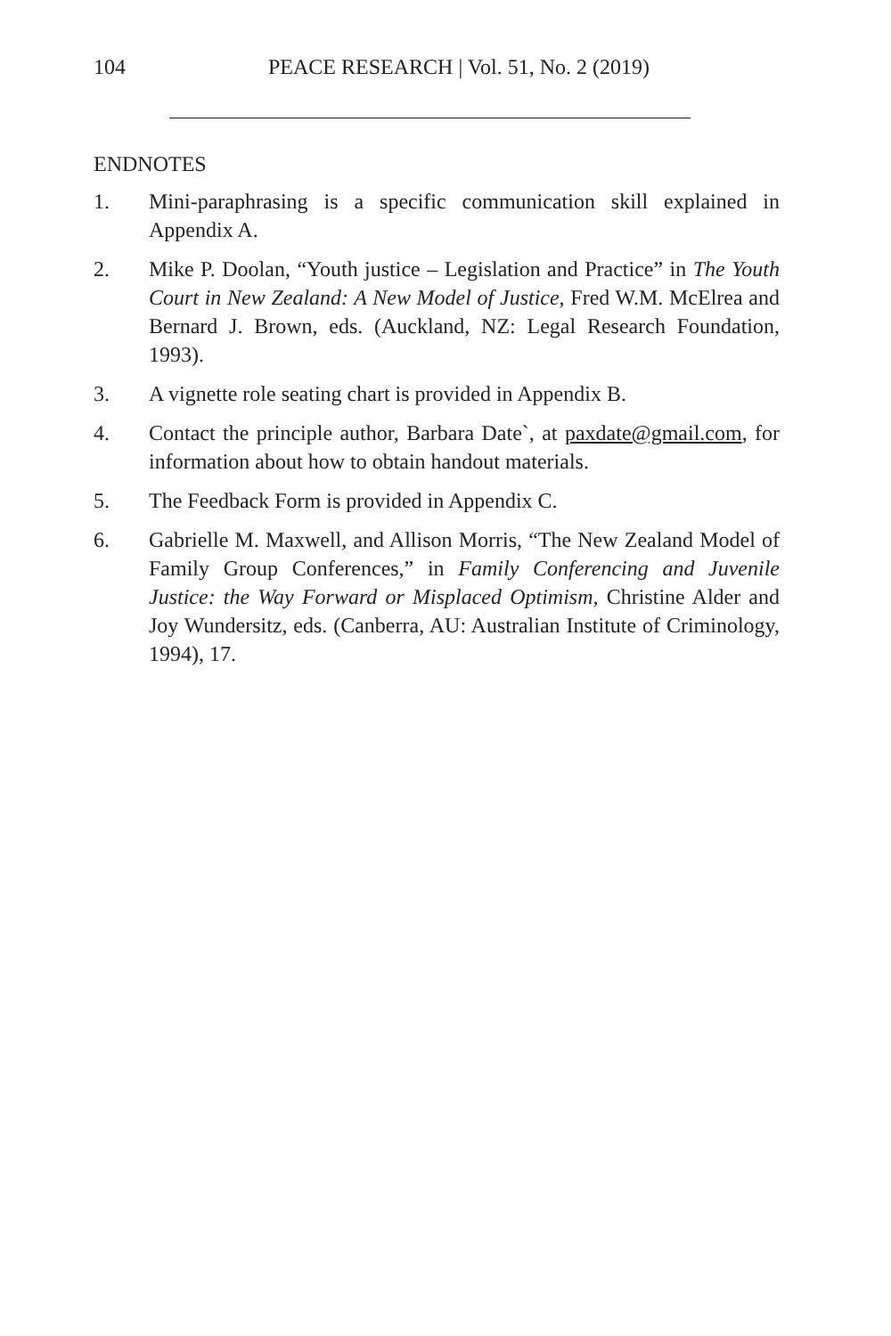104
PEACE RESEARCH | Vol. 51, No. 2 (2019)
ENDNOTES
1. Mini-paraphrasing is a specific communication skill explained in Appendix A.
2. Mike P. Doolan, “Youth justice – Legislation and Practice” in The Youth Court in New Zealand: A New Model of Justice, Fred W.M. McElrea and Bernard J. Brown, eds. (Auckland, NZ: Legal Research Foundation, 1993).
3. A vignette role seating chart is provided in Appendix B.
4. Contact the principle author, Barbara Date`, at paxdate@gmail.com, for information about how to obtain handout materials.
5. The Feedback Form is provided in Appendix C.
6. Gabrielle M. Maxwell, and Allison Morris, “The New Zealand Model of Family Group Conferences,” in Family Conferencing and Juvenile Justice: the Way Forward or Misplaced Optimism, Christine Alder and Joy Wundersitz, eds. (Canberra, AU: Australian Institute of Criminology, 1994), 17.